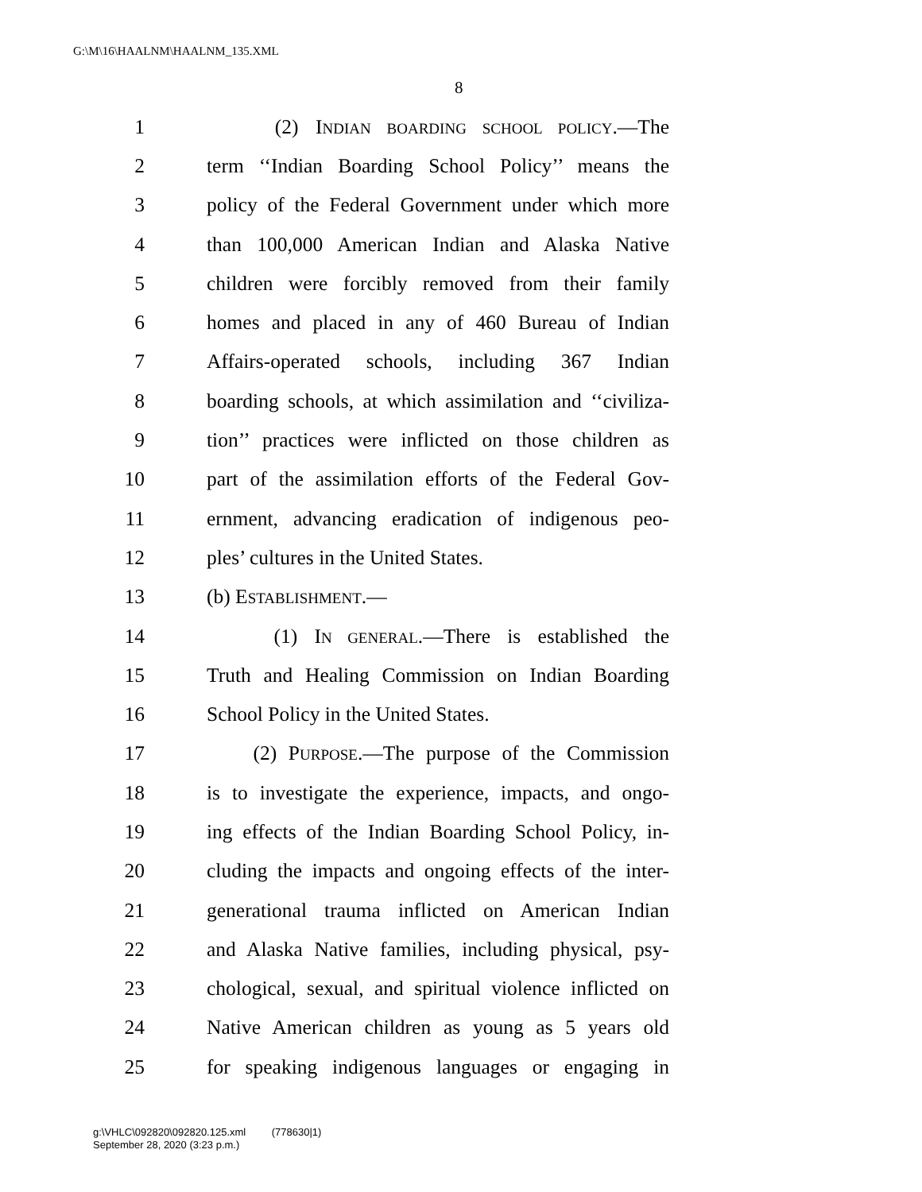G:\M\16\HAALNM\HAALNM_135.XML
8
1 (2) INDIAN BOARDING SCHOOL POLICY.—The
2 term ‘‘Indian Boarding School Policy’’ means the
3 policy of the Federal Government under which more
4 than 100,000 American Indian and Alaska Native
5 children were forcibly removed from their family
6 homes and placed in any of 460 Bureau of Indian
7 Affairs-operated schools, including 367 Indian
8 boarding schools, at which assimilation and ‘‘civiliza-
9 tion’’ practices were inflicted on those children as
10 part of the assimilation efforts of the Federal Gov-
11 ernment, advancing eradication of indigenous peo-
12 ples’ cultures in the United States.
13 (b) ESTABLISHMENT.—
14 (1) IN GENERAL.—There is established the
15 Truth and Healing Commission on Indian Boarding
16 School Policy in the United States.
17 (2) PURPOSE.—The purpose of the Commission
18 is to investigate the experience, impacts, and ongo-
19 ing effects of the Indian Boarding School Policy, in-
20 cluding the impacts and ongoing effects of the inter-
21 generational trauma inflicted on American Indian
22 and Alaska Native families, including physical, psy-
23 chological, sexual, and spiritual violence inflicted on
24 Native American children as young as 5 years old
25 for speaking indigenous languages or engaging in
g:\VHLC\092820\092820.125.xml (778630|1)
September 28, 2020 (3:23 p.m.)